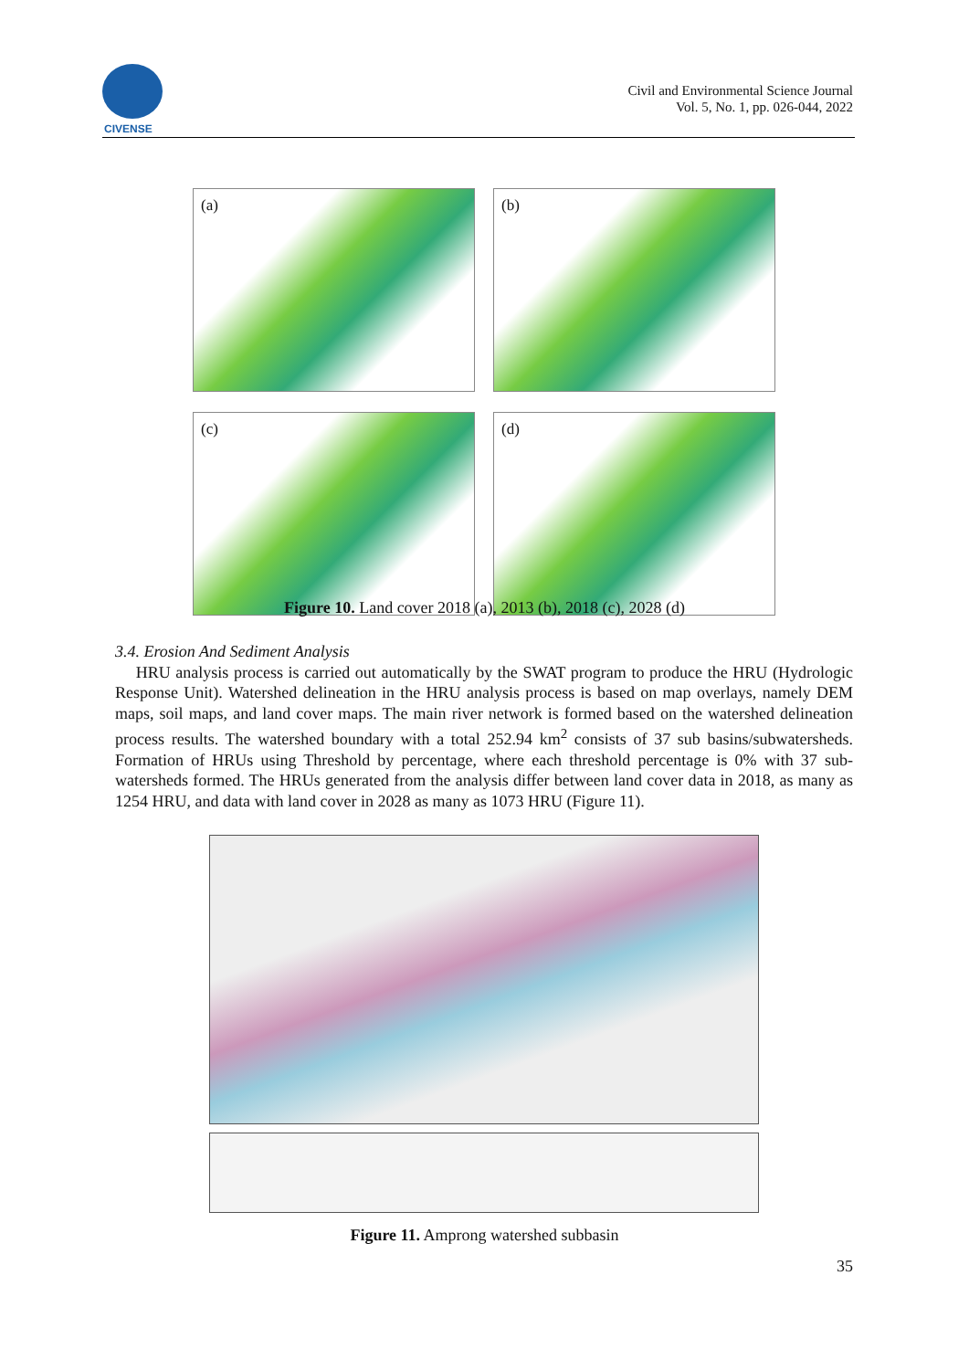CIVENSE
Civil and Environmental Science Journal
Vol. 5, No. 1, pp. 026-044, 2022
(a)
(b)
(c)
(d)
Figure 10. Land cover 2018 (a), 2013 (b), 2018 (c), 2028 (d)
3.4. Erosion And Sediment Analysis
HRU analysis process is carried out automatically by the SWAT program to produce the HRU (Hydrologic Response Unit). Watershed delineation in the HRU analysis process is based on map overlays, namely DEM maps, soil maps, and land cover maps. The main river network is formed based on the watershed delineation process results. The watershed boundary with a total 252.94 km<sup>2</sup> consists of 37 sub basins/subwatersheds. Formation of HRUs using Threshold by percentage, where each threshold percentage is 0% with 37 sub-watersheds formed. The HRUs generated from the analysis differ between land cover data in 2018, as many as 1254 HRU, and data with land cover in 2028 as many as 1073 HRU (Figure 11).
Figure 11. Amprong watershed subbasin
35